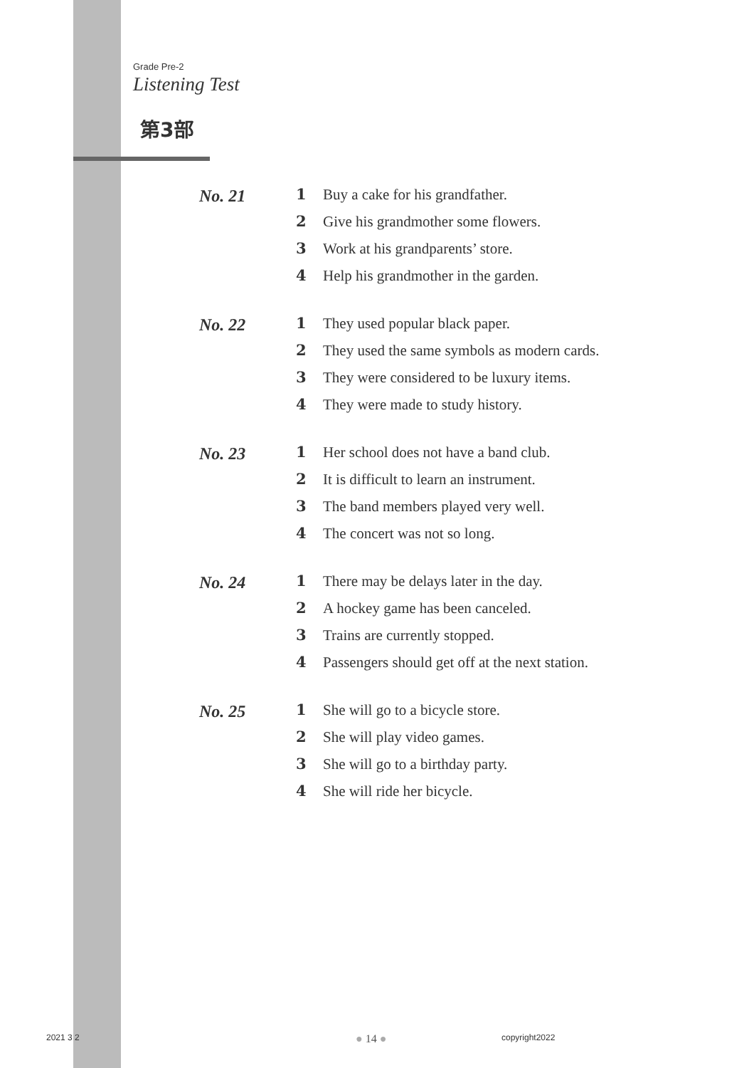Grade Pre-2
Listening Test
第3部
No. 21
1 Buy a cake for his grandfather.
2 Give his grandmother some flowers.
3 Work at his grandparents’ store.
4 Help his grandmother in the garden.
No. 22
1 They used popular black paper.
2 They used the same symbols as modern cards.
3 They were considered to be luxury items.
4 They were made to study history.
No. 23
1 Her school does not have a band club.
2 It is difficult to learn an instrument.
3 The band members played very well.
4 The concert was not so long.
No. 24
1 There may be delays later in the day.
2 A hockey game has been canceled.
3 Trains are currently stopped.
4 Passengers should get off at the next station.
No. 25
1 She will go to a bicycle store.
2 She will play video games.
3 She will go to a birthday party.
4 She will ride her bicycle.
2021 3 2 ● 14 ● copyright2022